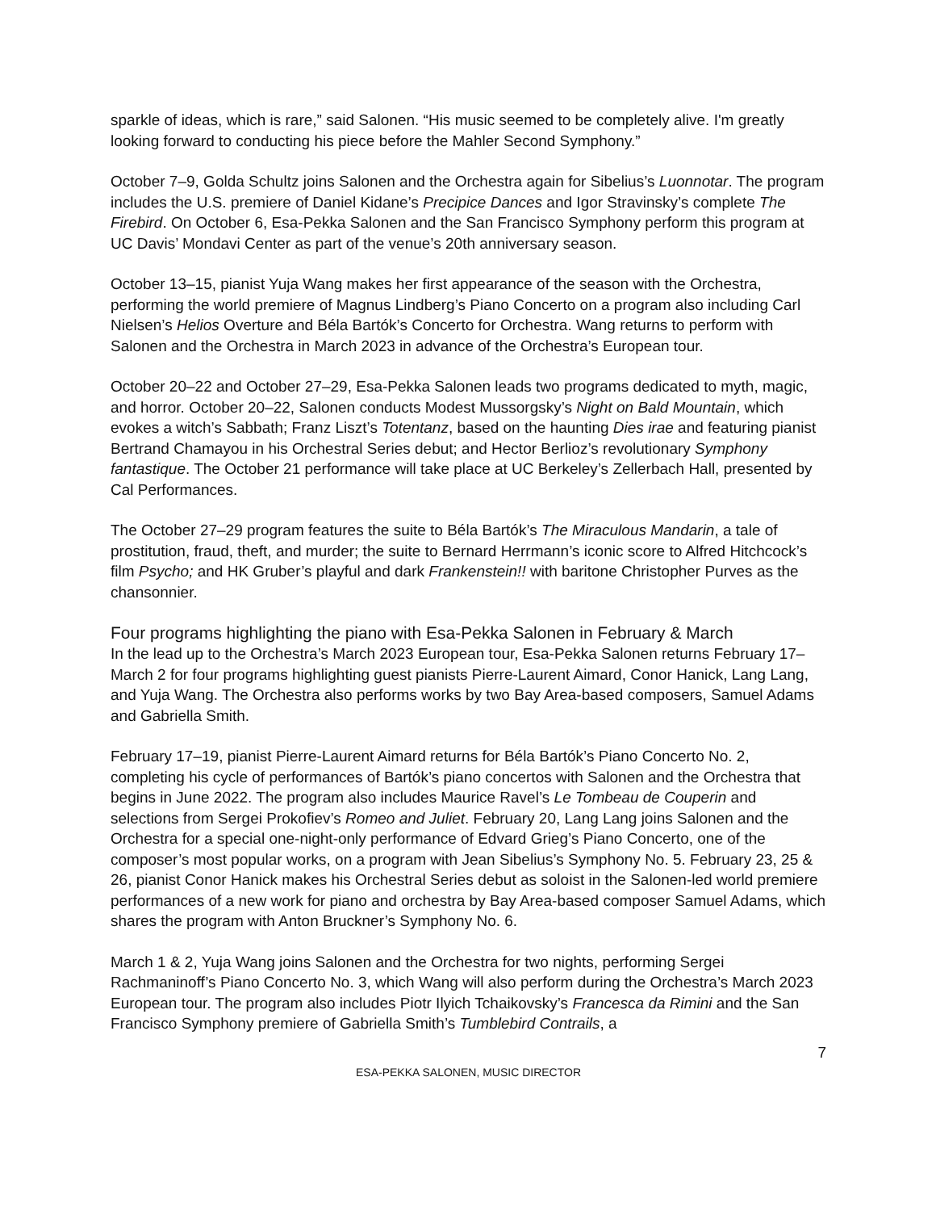sparkle of ideas, which is rare,” said Salonen. “His music seemed to be completely alive. I'm greatly looking forward to conducting his piece before the Mahler Second Symphony.”
October 7–9, Golda Schultz joins Salonen and the Orchestra again for Sibelius’s Luonnotar. The program includes the U.S. premiere of Daniel Kidane’s Precipice Dances and Igor Stravinsky’s complete The Firebird. On October 6, Esa-Pekka Salonen and the San Francisco Symphony perform this program at UC Davis’ Mondavi Center as part of the venue’s 20th anniversary season.
October 13–15, pianist Yuja Wang makes her first appearance of the season with the Orchestra, performing the world premiere of Magnus Lindberg’s Piano Concerto on a program also including Carl Nielsen’s Helios Overture and Béla Bartók’s Concerto for Orchestra. Wang returns to perform with Salonen and the Orchestra in March 2023 in advance of the Orchestra’s European tour.
October 20–22 and October 27–29, Esa-Pekka Salonen leads two programs dedicated to myth, magic, and horror. October 20–22, Salonen conducts Modest Mussorgsky’s Night on Bald Mountain, which evokes a witch’s Sabbath; Franz Liszt’s Totentanz, based on the haunting Dies irae and featuring pianist Bertrand Chamayou in his Orchestral Series debut; and Hector Berlioz’s revolutionary Symphony fantastique. The October 21 performance will take place at UC Berkeley’s Zellerbach Hall, presented by Cal Performances.
The October 27–29 program features the suite to Béla Bartók’s The Miraculous Mandarin, a tale of prostitution, fraud, theft, and murder; the suite to Bernard Herrmann’s iconic score to Alfred Hitchcock’s film Psycho; and HK Gruber’s playful and dark Frankenstein!! with baritone Christopher Purves as the chansonnier.
Four programs highlighting the piano with Esa-Pekka Salonen in February & March
In the lead up to the Orchestra’s March 2023 European tour, Esa-Pekka Salonen returns February 17–March 2 for four programs highlighting guest pianists Pierre-Laurent Aimard, Conor Hanick, Lang Lang, and Yuja Wang. The Orchestra also performs works by two Bay Area-based composers, Samuel Adams and Gabriella Smith.
February 17–19, pianist Pierre-Laurent Aimard returns for Béla Bartók’s Piano Concerto No. 2, completing his cycle of performances of Bartók’s piano concertos with Salonen and the Orchestra that begins in June 2022. The program also includes Maurice Ravel’s Le Tombeau de Couperin and selections from Sergei Prokofiev’s Romeo and Juliet. February 20, Lang Lang joins Salonen and the Orchestra for a special one-night-only performance of Edvard Grieg’s Piano Concerto, one of the composer’s most popular works, on a program with Jean Sibelius’s Symphony No. 5. February 23, 25 & 26, pianist Conor Hanick makes his Orchestral Series debut as soloist in the Salonen-led world premiere performances of a new work for piano and orchestra by Bay Area-based composer Samuel Adams, which shares the program with Anton Bruckner’s Symphony No. 6.
March 1 & 2, Yuja Wang joins Salonen and the Orchestra for two nights, performing Sergei Rachmaninoff’s Piano Concerto No. 3, which Wang will also perform during the Orchestra’s March 2023 European tour. The program also includes Piotr Ilyich Tchaikovsky’s Francesca da Rimini and the San Francisco Symphony premiere of Gabriella Smith’s Tumblebird Contrails, a
7
ESA-PEKKA SALONEN, MUSIC DIRECTOR